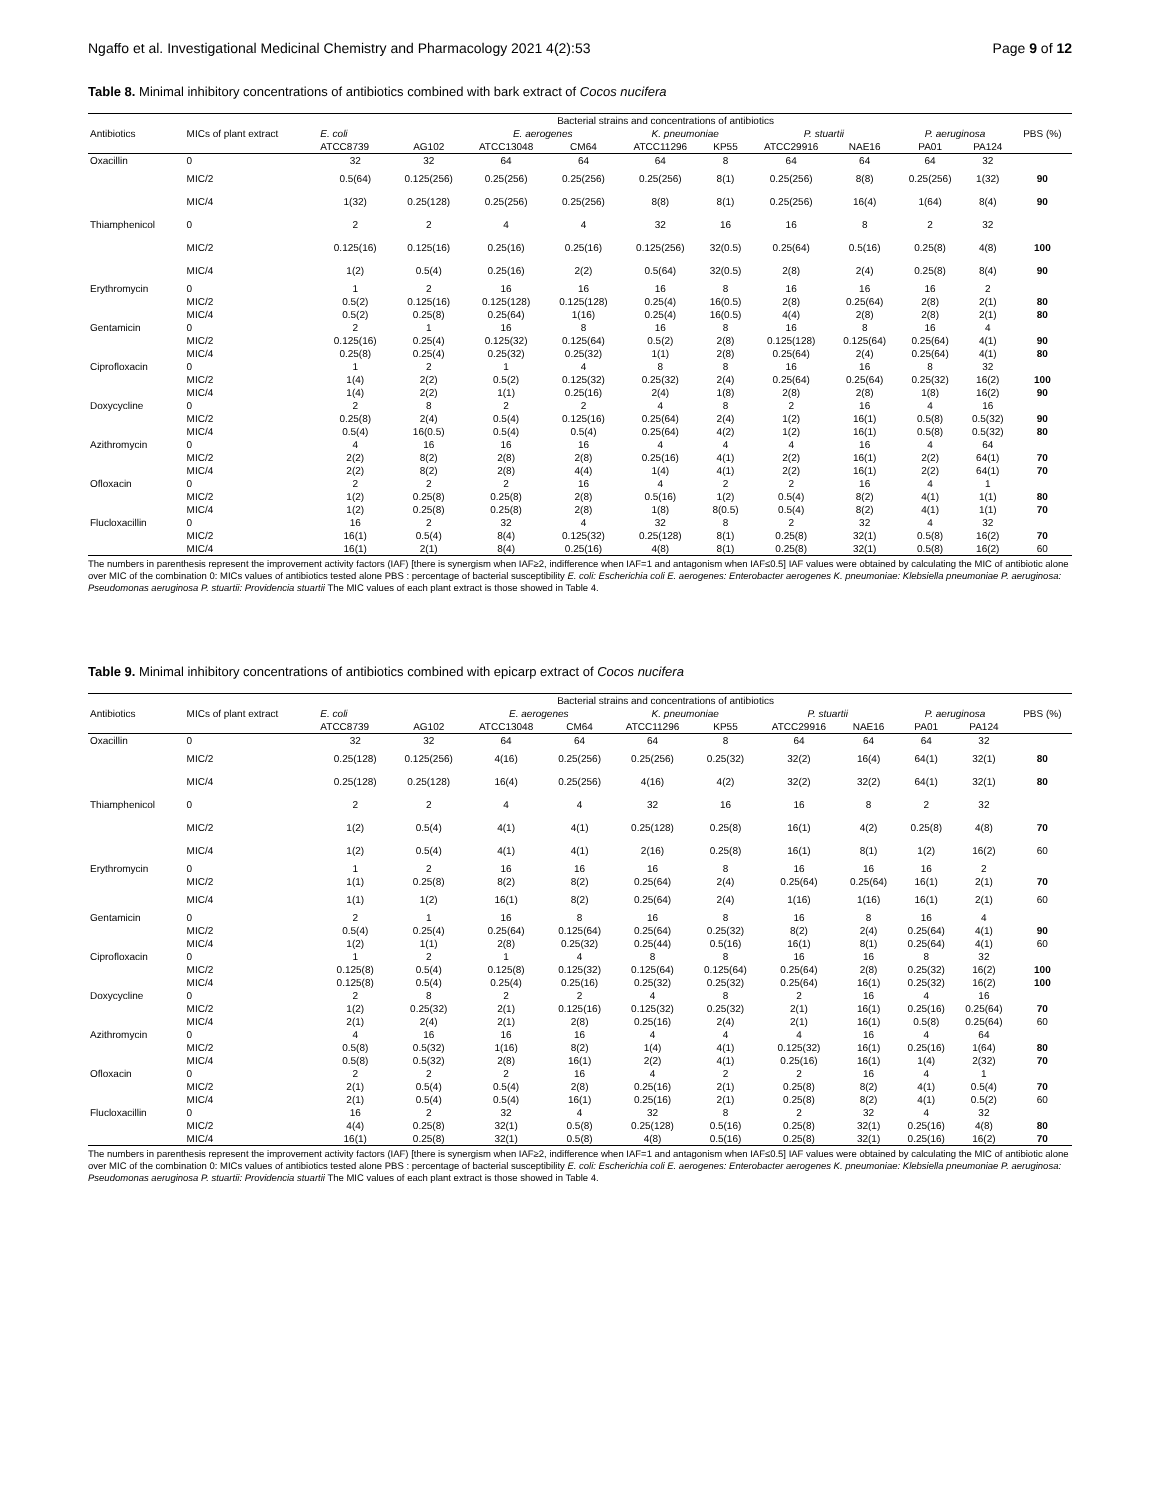Ngaffo et al. Investigational Medicinal Chemistry and Pharmacology 2021 4(2):53 Page 9 of 12
Table 8. Minimal inhibitory concentrations of antibiotics combined with bark extract of Cocos nucifera
| Antibiotics | MICs of plant extract | Bacterial strains and concentrations of antibiotics | | | | | | | | | | PBS (%) |
| --- | --- | --- | --- | --- | --- | --- | --- | --- | --- | --- | --- | --- |
| | | E. coli | | E. aerogenes | | K. pneumoniae | | P. stuartii | | P. aeruginosa | | |
| | | ATCC8739 | AG102 | ATCC13048 | CM64 | ATCC11296 | KP55 | ATCC29916 | NAE16 | PA01 | PA124 | |
| Oxacillin | 0 | 32 | 32 | 64 | 64 | 64 | 8 | 64 | 64 | 64 | 32 | |
| | MIC/2 | 0.5(64) | 0.125(256) | 0.25(256) | 0.25(256) | 0.25(256) | 8(1) | 0.25(256) | 8(8) | 0.25(256) | 1(32) | 90 |
| | MIC/4 | 1(32) | 0.25(128) | 0.25(256) | 0.25(256) | 8(8) | 8(1) | 0.25(256) | 16(4) | 1(64) | 8(4) | 90 |
| Thiamphenicol | 0 | 2 | 2 | 4 | 4 | 32 | 16 | 16 | 8 | 2 | 32 | |
| | MIC/2 | 0.125(16) | 0.125(16) | 0.25(16) | 0.25(16) | 0.125(256) | 32(0.5) | 0.25(64) | 0.5(16) | 0.25(8) | 4(8) | 100 |
| | MIC/4 | 1(2) | 0.5(4) | 0.25(16) | 2(2) | 0.5(64) | 32(0.5) | 2(8) | 2(4) | 0.25(8) | 8(4) | 90 |
| Erythromycin | 0 | 1 | 2 | 16 | 16 | 16 | 8 | 16 | 16 | 16 | 2 | |
| | MIC/2 | 0.5(2) | 0.125(16) | 0.125(128) | 0.125(128) | 0.25(4) | 16(0.5) | 2(8) | 0.25(64) | 2(8) | 2(1) | 80 |
| | MIC/4 | 0.5(2) | 0.25(8) | 0.25(64) | 1(16) | 0.25(4) | 16(0.5) | 4(4) | 2(8) | 2(8) | 2(1) | 80 |
| Gentamicin | 0 | 2 | 1 | 16 | 8 | 16 | 8 | 16 | 8 | 16 | 4 | |
| | MIC/2 | 0.125(16) | 0.25(4) | 0.125(32) | 0.125(64) | 0.5(2) | 2(8) | 0.125(128) | 0.125(64) | 0.25(64) | 4(1) | 90 |
| | MIC/4 | 0.25(8) | 0.25(4) | 0.25(32) | 0.25(32) | 1(1) | 2(8) | 0.25(64) | 2(4) | 0.25(64) | 4(1) | 80 |
| Ciprofloxacin | 0 | 1 | 2 | 1 | 4 | 8 | 8 | 16 | 16 | 8 | 32 | |
| | MIC/2 | 1(4) | 2(2) | 0.5(2) | 0.125(32) | 0.25(32) | 2(4) | 0.25(64) | 0.25(64) | 0.25(32) | 16(2) | 100 |
| | MIC/4 | 1(4) | 2(2) | 1(1) | 0.25(16) | 2(4) | 1(8) | 2(8) | 2(8) | 1(8) | 16(2) | 90 |
| Doxycycline | 0 | 2 | 8 | 2 | 2 | 4 | 8 | 2 | 16 | 4 | 16 | |
| | MIC/2 | 0.25(8) | 2(4) | 0.5(4) | 0.125(16) | 0.25(64) | 2(4) | 1(2) | 16(1) | 0.5(8) | 0.5(32) | 90 |
| | MIC/4 | 0.5(4) | 16(0.5) | 0.5(4) | 0.5(4) | 0.25(64) | 4(2) | 1(2) | 16(1) | 0.5(8) | 0.5(32) | 80 |
| Azithromycin | 0 | 4 | 16 | 16 | 16 | 4 | 4 | 4 | 16 | 4 | 64 | |
| | MIC/2 | 2(2) | 8(2) | 2(8) | 2(8) | 0.25(16) | 4(1) | 2(2) | 16(1) | 2(2) | 64(1) | 70 |
| | MIC/4 | 2(2) | 8(2) | 2(8) | 4(4) | 1(4) | 4(1) | 2(2) | 16(1) | 2(2) | 64(1) | 70 |
| Ofloxacin | 0 | 2 | 2 | 2 | 16 | 4 | 2 | 2 | 16 | 4 | 1 | |
| | MIC/2 | 1(2) | 0.25(8) | 0.25(8) | 2(8) | 0.5(16) | 1(2) | 0.5(4) | 8(2) | 4(1) | 1(1) | 80 |
| | MIC/4 | 1(2) | 0.25(8) | 0.25(8) | 2(8) | 1(8) | 8(0.5) | 0.5(4) | 8(2) | 4(1) | 1(1) | 70 |
| Flucloxacillin | 0 | 16 | 2 | 32 | 4 | 32 | 8 | 2 | 32 | 4 | 32 | |
| | MIC/2 | 16(1) | 0.5(4) | 8(4) | 0.125(32) | 0.25(128) | 8(1) | 0.25(8) | 32(1) | 0.5(8) | 16(2) | 70 |
| | MIC/4 | 16(1) | 2(1) | 8(4) | 0.25(16) | 4(8) | 8(1) | 0.25(8) | 32(1) | 0.5(8) | 16(2) | 60 |
The numbers in parenthesis represent the improvement activity factors (IAF) [there is synergism when IAF≥2, indifference when IAF=1 and antagonism when IAF≤0.5] IAF values were obtained by calculating the MIC of antibiotic alone over MIC of the combination 0: MICs values of antibiotics tested alone PBS : percentage of bacterial susceptibility E. coli: Escherichia coli E. aerogenes: Enterobacter aerogenes K. pneumoniae: Klebsiella pneumoniae P. aeruginosa: Pseudomonas aeruginosa P. stuartii: Providencia stuartii The MIC values of each plant extract is those showed in Table 4.
Table 9. Minimal inhibitory concentrations of antibiotics combined with epicarp extract of Cocos nucifera
| Antibiotics | MICs of plant extract | Bacterial strains and concentrations of antibiotics | | | | | | | | | | PBS (%) |
| --- | --- | --- | --- | --- | --- | --- | --- | --- | --- | --- | --- | --- |
| | | E. coli | | E. aerogenes | | K. pneumoniae | | P. stuartii | | P. aeruginosa | | |
| | | ATCC8739 | AG102 | ATCC13048 | CM64 | ATCC11296 | KP55 | ATCC29916 | NAE16 | PA01 | PA124 | |
| Oxacillin | 0 | 32 | 32 | 64 | 64 | 64 | 8 | 64 | 64 | 64 | 32 | |
| | MIC/2 | 0.25(128) | 0.125(256) | 4(16) | 0.25(256) | 0.25(256) | 0.25(32) | 32(2) | 16(4) | 64(1) | 32(1) | 80 |
| | MIC/4 | 0.25(128) | 0.25(128) | 16(4) | 0.25(256) | 4(16) | 4(2) | 32(2) | 32(2) | 64(1) | 32(1) | 80 |
| Thiamphenicol | 0 | 2 | 2 | 4 | 4 | 32 | 16 | 16 | 8 | 2 | 32 | |
| | MIC/2 | 1(2) | 0.5(4) | 4(1) | 4(1) | 0.25(128) | 0.25(8) | 16(1) | 4(2) | 0.25(8) | 4(8) | 70 |
| | MIC/4 | 1(2) | 0.5(4) | 4(1) | 4(1) | 2(16) | 0.25(8) | 16(1) | 8(1) | 1(2) | 16(2) | 60 |
| Erythromycin | 0 | 1 | 2 | 16 | 16 | 16 | 8 | 16 | 16 | 16 | 2 | |
| | MIC/2 | 1(1) | 0.25(8) | 8(2) | 8(2) | 0.25(64) | 2(4) | 0.25(64) | 0.25(64) | 16(1) | 2(1) | 70 |
| | MIC/4 | 1(1) | 1(2) | 16(1) | 8(2) | 0.25(64) | 2(4) | 1(16) | 1(16) | 16(1) | 2(1) | 60 |
| Gentamicin | 0 | 2 | 1 | 16 | 8 | 16 | 8 | 16 | 8 | 16 | 4 | |
| | MIC/2 | 0.5(4) | 0.25(4) | 0.25(64) | 0.125(64) | 0.25(64) | 0.25(32) | 8(2) | 2(4) | 0.25(64) | 4(1) | 90 |
| | MIC/4 | 1(2) | 1(1) | 2(8) | 0.25(32) | 0.25(44) | 0.5(16) | 16(1) | 8(1) | 0.25(64) | 4(1) | 60 |
| Ciprofloxacin | 0 | 1 | 2 | 1 | 4 | 8 | 8 | 16 | 16 | 8 | 32 | |
| | MIC/2 | 0.125(8) | 0.5(4) | 0.125(8) | 0.125(32) | 0.125(64) | 0.125(64) | 0.25(64) | 2(8) | 0.25(32) | 16(2) | 100 |
| | MIC/4 | 0.125(8) | 0.5(4) | 0.25(4) | 0.25(16) | 0.25(32) | 0.25(32) | 0.25(64) | 16(1) | 0.25(32) | 16(2) | 100 |
| Doxycycline | 0 | 2 | 8 | 2 | 2 | 4 | 8 | 2 | 16 | 4 | 16 | |
| | MIC/2 | 1(2) | 0.25(32) | 2(1) | 0.125(16) | 0.125(32) | 0.25(32) | 2(1) | 16(1) | 0.25(16) | 0.25(64) | 70 |
| | MIC/4 | 2(1) | 2(4) | 2(1) | 2(8) | 0.25(16) | 2(4) | 2(1) | 16(1) | 0.5(8) | 0.25(64) | 60 |
| Azithromycin | 0 | 4 | 16 | 16 | 16 | 4 | 4 | 4 | 16 | 4 | 64 | |
| | MIC/2 | 0.5(8) | 0.5(32) | 1(16) | 8(2) | 1(4) | 4(1) | 0.125(32) | 16(1) | 0.25(16) | 1(64) | 80 |
| | MIC/4 | 0.5(8) | 0.5(32) | 2(8) | 16(1) | 2(2) | 4(1) | 0.25(16) | 16(1) | 1(4) | 2(32) | 70 |
| Ofloxacin | 0 | 2 | 2 | 2 | 16 | 4 | 2 | 2 | 16 | 4 | 1 | |
| | MIC/2 | 2(1) | 0.5(4) | 0.5(4) | 2(8) | 0.25(16) | 2(1) | 0.25(8) | 8(2) | 4(1) | 0.5(4) | 70 |
| | MIC/4 | 2(1) | 0.5(4) | 0.5(4) | 16(1) | 0.25(16) | 2(1) | 0.25(8) | 8(2) | 4(1) | 0.5(2) | 60 |
| Flucloxacillin | 0 | 16 | 2 | 32 | 4 | 32 | 8 | 2 | 32 | 4 | 32 | |
| | MIC/2 | 4(4) | 0.25(8) | 32(1) | 0.5(8) | 0.25(128) | 0.5(16) | 0.25(8) | 32(1) | 0.25(16) | 4(8) | 80 |
| | MIC/4 | 16(1) | 0.25(8) | 32(1) | 0.5(8) | 4(8) | 0.5(16) | 0.25(8) | 32(1) | 0.25(16) | 16(2) | 70 |
The numbers in parenthesis represent the improvement activity factors (IAF) [there is synergism when IAF≥2, indifference when IAF=1 and antagonism when IAF≤0.5] IAF values were obtained by calculating the MIC of antibiotic alone over MIC of the combination 0: MICs values of antibiotics tested alone PBS : percentage of bacterial susceptibility E. coli: Escherichia coli E. aerogenes: Enterobacter aerogenes K. pneumoniae: Klebsiella pneumoniae P. aeruginosa: Pseudomonas aeruginosa P. stuartii: Providencia stuartii The MIC values of each plant extract is those showed in Table 4.